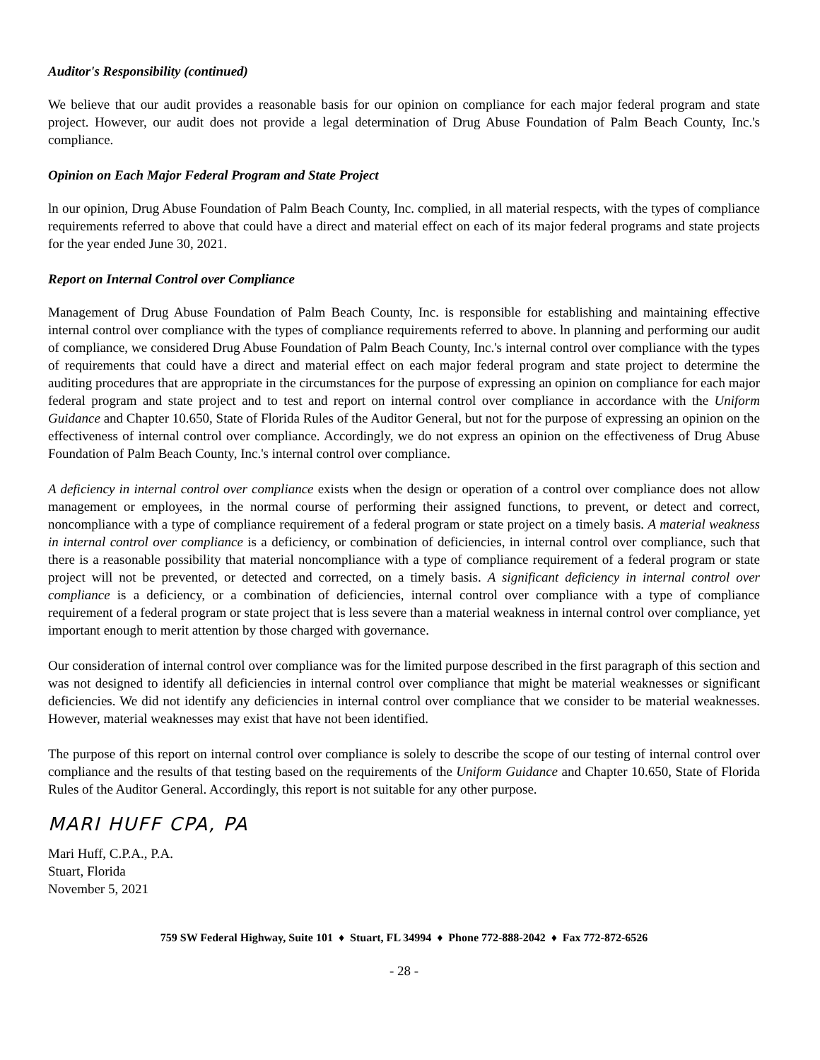Auditor's Responsibility (continued)
We believe that our audit provides a reasonable basis for our opinion on compliance for each major federal program and state project. However, our audit does not provide a legal determination of Drug Abuse Foundation of Palm Beach County, Inc.'s compliance.
Opinion on Each Major Federal Program and State Project
ln our opinion, Drug Abuse Foundation of Palm Beach County, Inc. complied, in all material respects, with the types of compliance requirements referred to above that could have a direct and material effect on each of its major federal programs and state projects for the year ended June 30, 2021.
Report on Internal Control over Compliance
Management of Drug Abuse Foundation of Palm Beach County, Inc. is responsible for establishing and maintaining effective internal control over compliance with the types of compliance requirements referred to above. ln planning and performing our audit of compliance, we considered Drug Abuse Foundation of Palm Beach County, Inc.'s internal control over compliance with the types of requirements that could have a direct and material effect on each major federal program and state project to determine the auditing procedures that are appropriate in the circumstances for the purpose of expressing an opinion on compliance for each major federal program and state project and to test and report on internal control over compliance in accordance with the Uniform Guidance and Chapter 10.650, State of Florida Rules of the Auditor General, but not for the purpose of expressing an opinion on the effectiveness of internal control over compliance. Accordingly, we do not express an opinion on the effectiveness of Drug Abuse Foundation of Palm Beach County, Inc.'s internal control over compliance.
A deficiency in internal control over compliance exists when the design or operation of a control over compliance does not allow management or employees, in the normal course of performing their assigned functions, to prevent, or detect and correct, noncompliance with a type of compliance requirement of a federal program or state project on a timely basis. A material weakness in internal control over compliance is a deficiency, or combination of deficiencies, in internal control over compliance, such that there is a reasonable possibility that material noncompliance with a type of compliance requirement of a federal program or state project will not be prevented, or detected and corrected, on a timely basis. A significant deficiency in internal control over compliance is a deficiency, or a combination of deficiencies, internal control over compliance with a type of compliance requirement of a federal program or state project that is less severe than a material weakness in internal control over compliance, yet important enough to merit attention by those charged with governance.
Our consideration of internal control over compliance was for the limited purpose described in the first paragraph of this section and was not designed to identify all deficiencies in internal control over compliance that might be material weaknesses or significant deficiencies. We did not identify any deficiencies in internal control over compliance that we consider to be material weaknesses. However, material weaknesses may exist that have not been identified.
The purpose of this report on internal control over compliance is solely to describe the scope of our testing of internal control over compliance and the results of that testing based on the requirements of the Uniform Guidance and Chapter 10.650, State of Florida Rules of the Auditor General. Accordingly, this report is not suitable for any other purpose.
MARI HUFF CPA, PA
Mari Huff, C.P.A., P.A.
Stuart, Florida
November 5, 2021
759 SW Federal Highway, Suite 101 ♦ Stuart, FL 34994 ♦ Phone 772-888-2042 ♦ Fax 772-872-6526
- 28 -